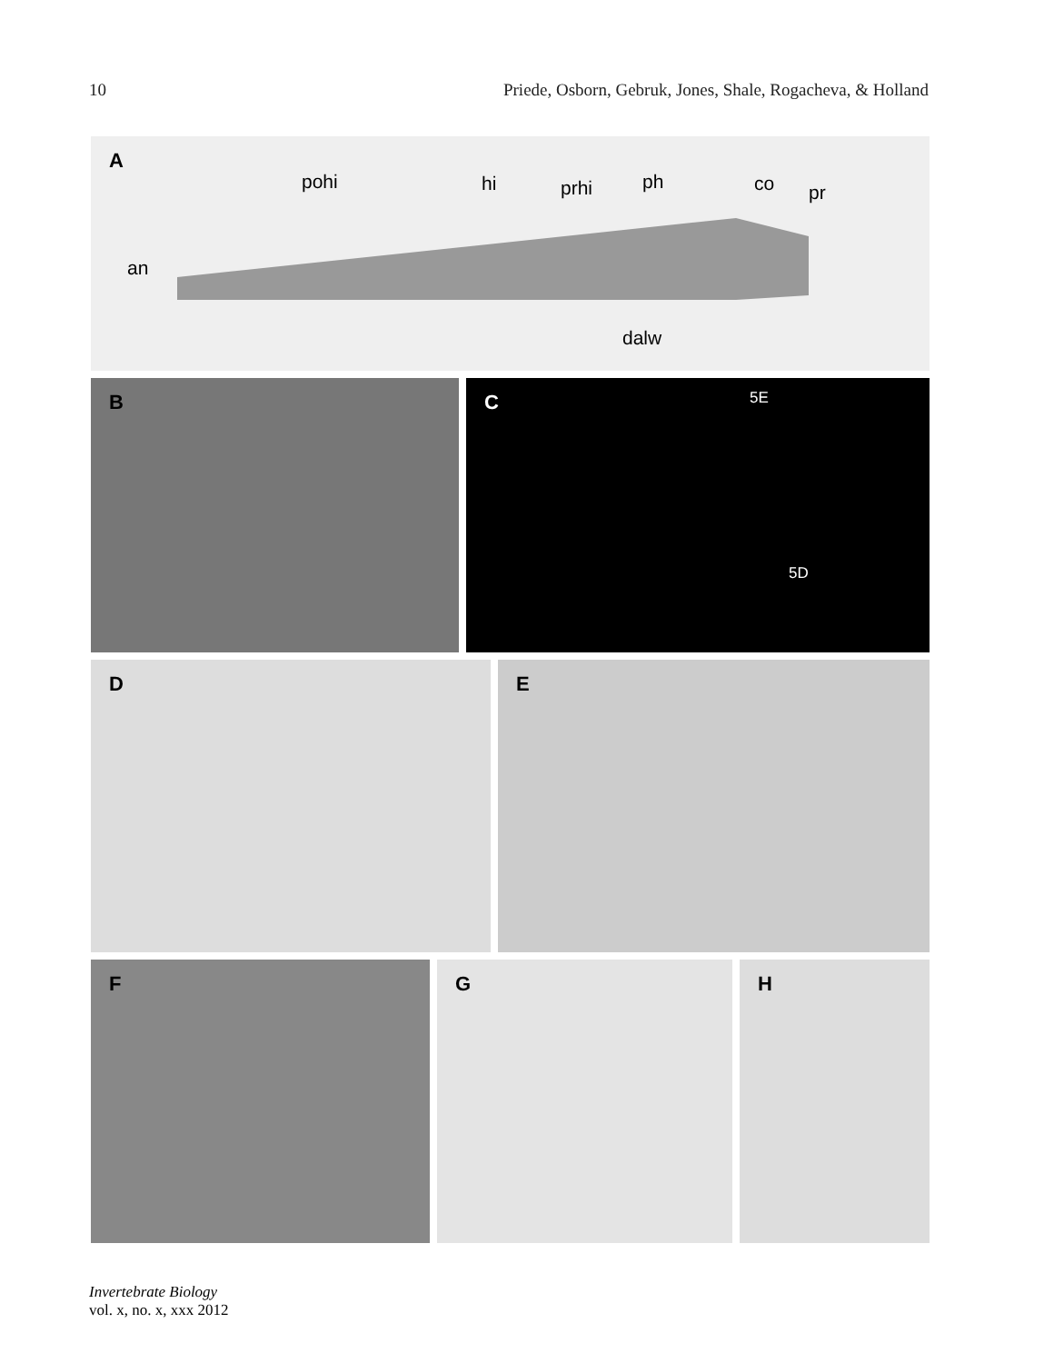10 Priede, Osborn, Gebruk, Jones, Shale, Rogacheva, & Holland
A
pohi hi prhi ph co pr
an
dalw
B
C 5E
5D
D
E
F
G
H
Invertebrate Biology
vol. x, no. x, xxx 2012